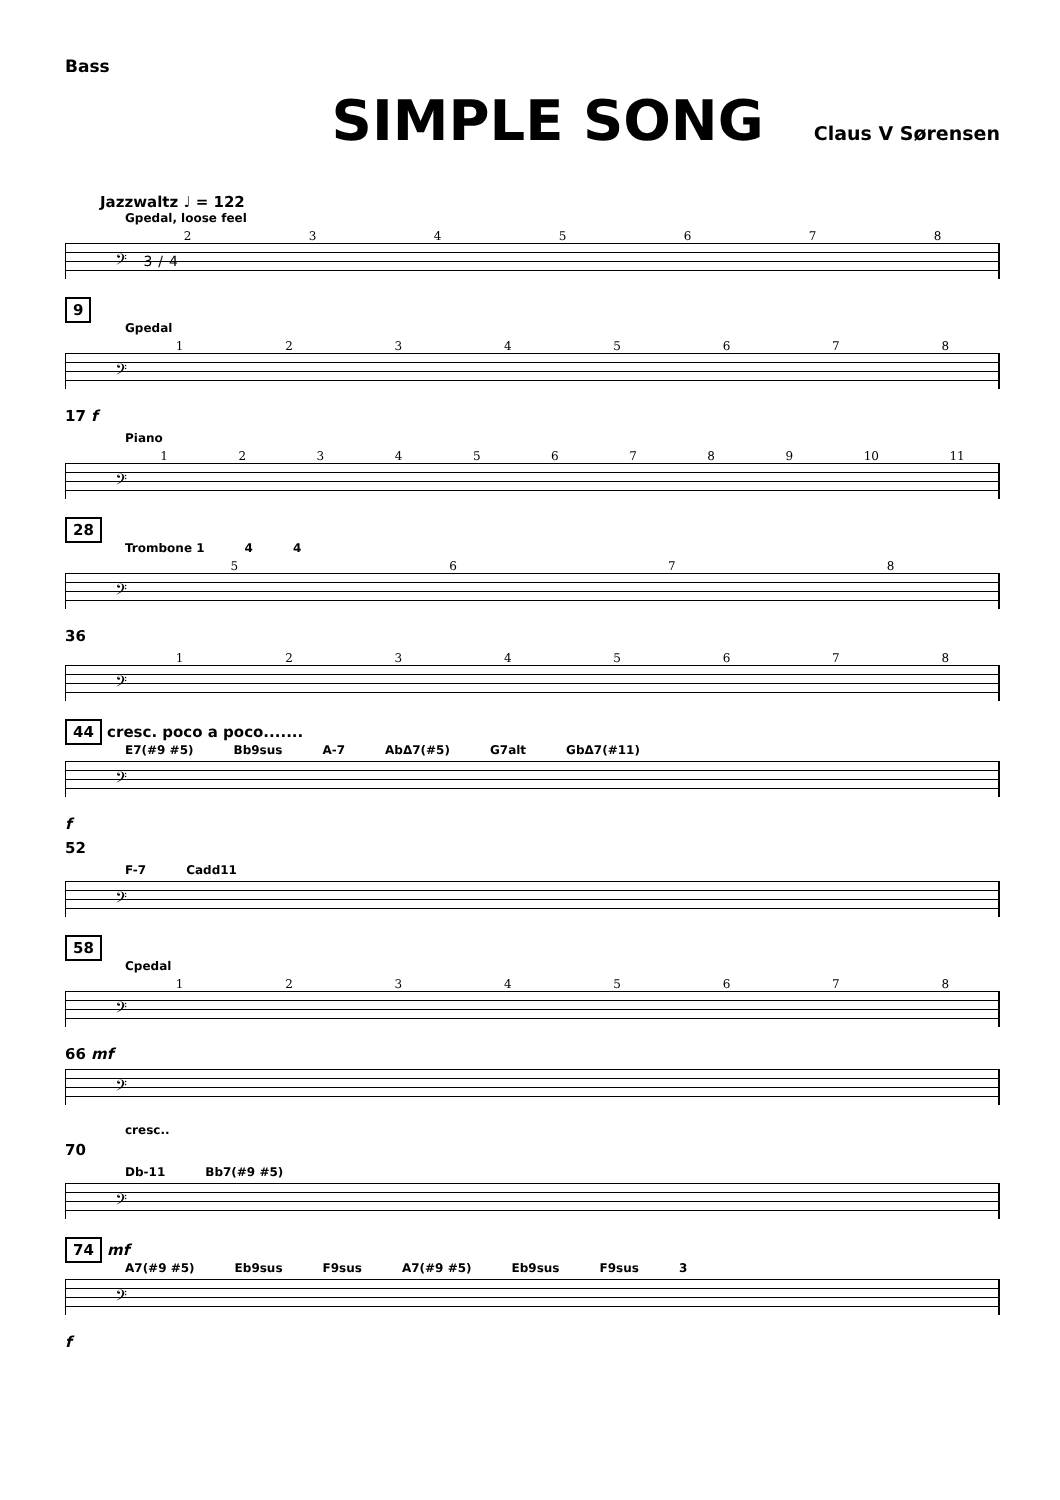Bass
SIMPLE SONG
Claus V Sørensen
Jazzwaltz ♩ = 122
Gpedal, loose feel
2 3 4 5 6 7 8
𝄢 3/4
9
Gpedal
1 2 3 4 5 6 7 8
𝄢
17 f
Piano
1 2 3 4 5 6 7 8 9 10 11
𝄢
28
Trombone 1 4 4
5 6 7 8
𝄢
36
1 2 3 4 5 6 7 8
𝄢
44 cresc. poco a poco.......
E7(#9 #5) Bb9sus A-7 AbΔ7(#5) G7alt GbΔ7(#11)
𝄢
f
52
F-7 Cadd11
𝄢
58
Cpedal
1 2 3 4 5 6 7 8
𝄢
66 mf
𝄢
cresc..
70
Db-11 Bb7(#9 #5)
𝄢
74 mf
A7(#9 #5) Eb9sus F9sus A7(#9 #5) Eb9sus F9sus 3
𝄢
f